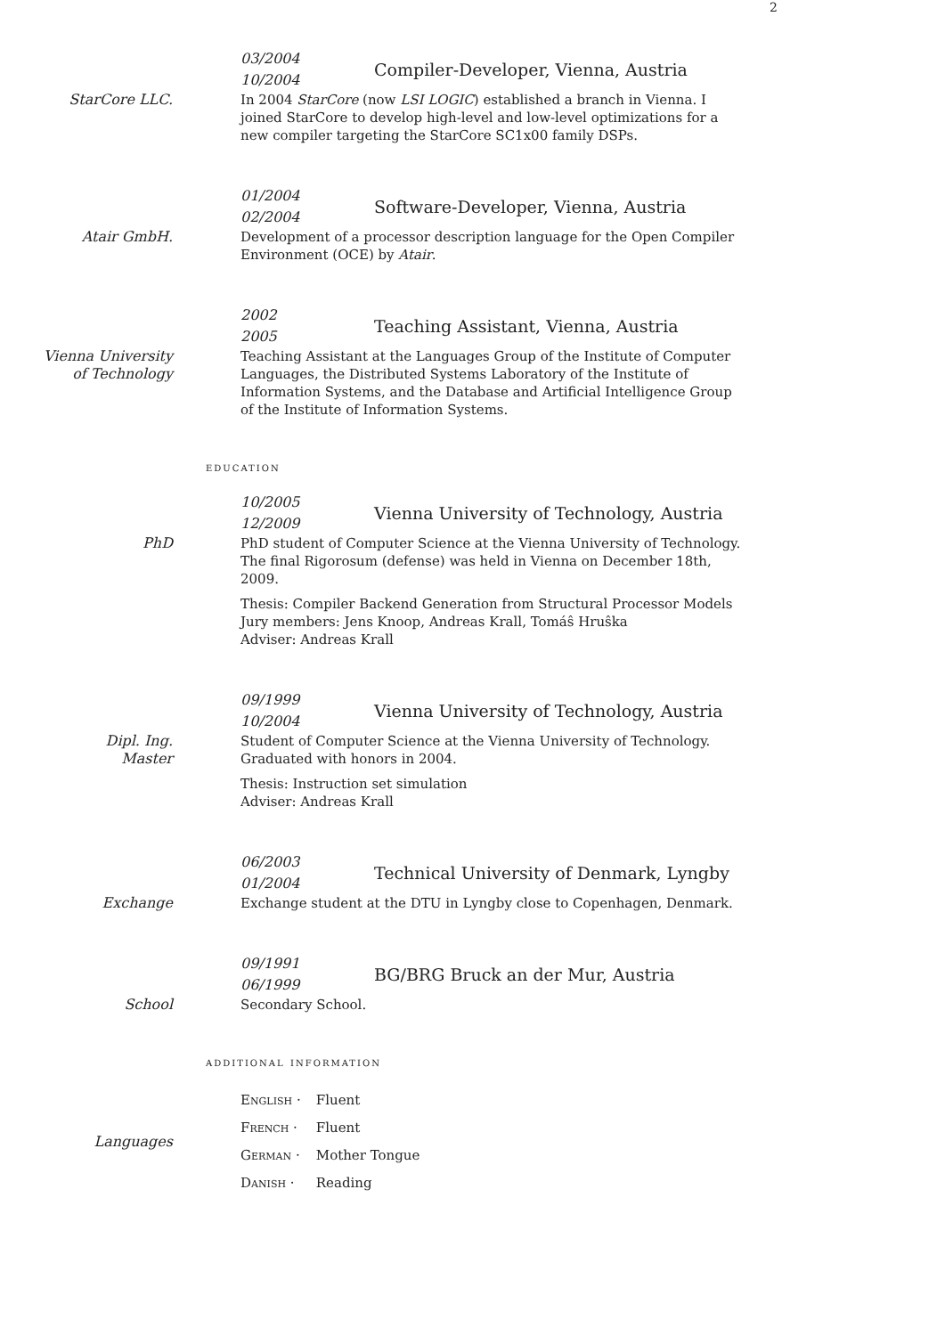2
03/2004
10/2004
Compiler-Developer, Vienna, Austria
StarCore LLC.
In 2004 StarCore (now LSI LOGIC) established a branch in Vienna. I joined StarCore to develop high-level and low-level optimizations for a new compiler targeting the StarCore SC1x00 family DSPs.
01/2004
02/2004
Software-Developer, Vienna, Austria
Atair GmbH.
Development of a processor description language for the Open Compiler Environment (OCE) by Atair.
2002
2005
Teaching Assistant, Vienna, Austria
Vienna University
of Technology
Teaching Assistant at the Languages Group of the Institute of Computer Languages, the Distributed Systems Laboratory of the Institute of Information Systems, and the Database and Artificial Intelligence Group of the Institute of Information Systems.
education
10/2005
12/2009
Vienna University of Technology, Austria
PhD
PhD student of Computer Science at the Vienna University of Technology. The final Rigorosum (defense) was held in Vienna on December 18th, 2009.
Thesis: Compiler Backend Generation from Structural Processor Models
Jury members: Jens Knoop, Andreas Krall, Tomáŝ Hruŝka
Adviser: Andreas Krall
09/1999
10/2004
Vienna University of Technology, Austria
Dipl. Ing.
Master
Student of Computer Science at the Vienna University of Technology.
Graduated with honors in 2004.
Thesis: Instruction set simulation
Adviser: Andreas Krall
06/2003
01/2004
Technical University of Denmark, Lyngby
Exchange
Exchange student at the DTU in Lyngby close to Copenhagen, Denmark.
09/1991
06/1999
BG/BRG Bruck an der Mur, Austria
School
Secondary School.
additional information
Languages
English · Fluent
French · Fluent
German · Mother Tongue
Danish · Reading